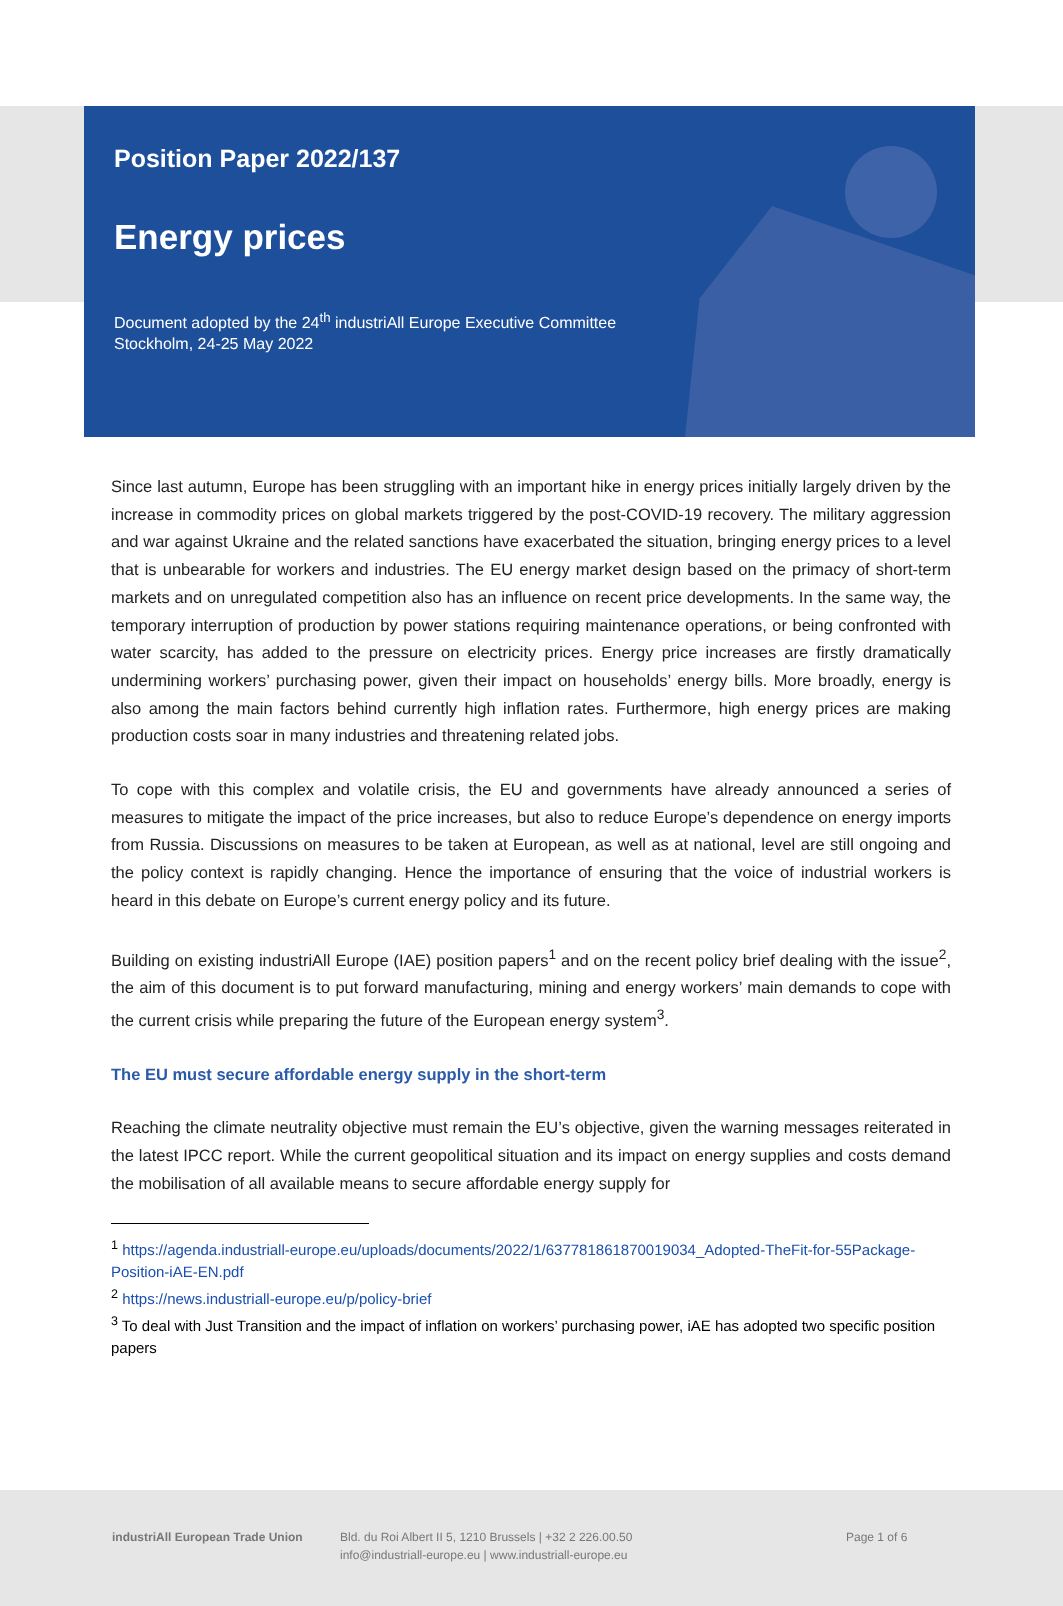Position Paper 2022/137
Energy prices
Document adopted by the 24<sup>th</sup> industriAll Europe Executive Committee
Stockholm, 24-25 May 2022
Since last autumn, Europe has been struggling with an important hike in energy prices initially largely driven by the increase in commodity prices on global markets triggered by the post-COVID-19 recovery. The military aggression and war against Ukraine and the related sanctions have exacerbated the situation, bringing energy prices to a level that is unbearable for workers and industries. The EU energy market design based on the primacy of short-term markets and on unregulated competition also has an influence on recent price developments. In the same way, the temporary interruption of production by power stations requiring maintenance operations, or being confronted with water scarcity, has added to the pressure on electricity prices. Energy price increases are firstly dramatically undermining workers’ purchasing power, given their impact on households’ energy bills. More broadly, energy is also among the main factors behind currently high inflation rates. Furthermore, high energy prices are making production costs soar in many industries and threatening related jobs.
To cope with this complex and volatile crisis, the EU and governments have already announced a series of measures to mitigate the impact of the price increases, but also to reduce Europe’s dependence on energy imports from Russia. Discussions on measures to be taken at European, as well as at national, level are still ongoing and the policy context is rapidly changing. Hence the importance of ensuring that the voice of industrial workers is heard in this debate on Europe’s current energy policy and its future.
Building on existing industriAll Europe (IAE) position papers<sup>1</sup> and on the recent policy brief dealing with the issue<sup>2</sup>, the aim of this document is to put forward manufacturing, mining and energy workers’ main demands to cope with the current crisis while preparing the future of the European energy system<sup>3</sup>.
The EU must secure affordable energy supply in the short-term
Reaching the climate neutrality objective must remain the EU’s objective, given the warning messages reiterated in the latest IPCC report. While the current geopolitical situation and its impact on energy supplies and costs demand the mobilisation of all available means to secure affordable energy supply for
<sup>1</sup> https://agenda.industriall-europe.eu/uploads/documents/2022/1/637781861870019034_Adopted-TheFit-for-55Package-Position-iAE-EN.pdf
<sup>2</sup> https://news.industriall-europe.eu/p/policy-brief
<sup>3</sup> To deal with Just Transition and the impact of inflation on workers’ purchasing power, iAE has adopted two specific position papers
industriAll European Trade Union
Bld. du Roi Albert II 5, 1210 Brussels | +32 2 226.00.50
info@industriall-europe.eu | www.industriall-europe.eu
Page 1 of 6